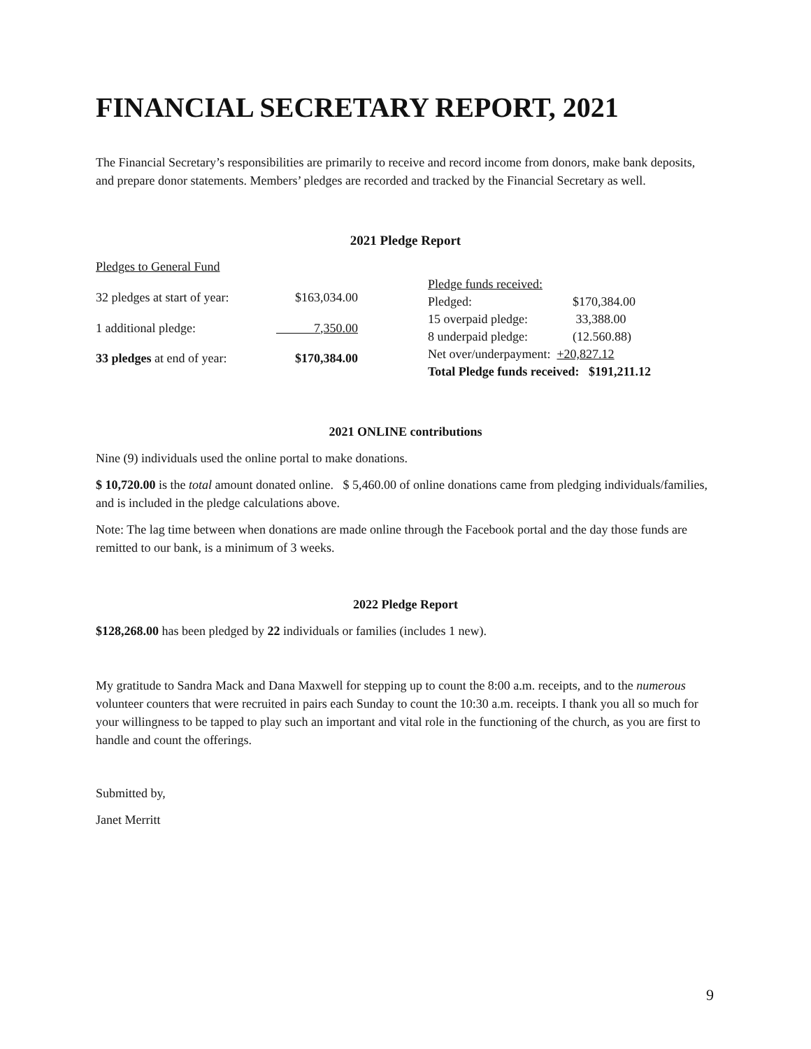FINANCIAL SECRETARY REPORT, 2021
The Financial Secretary’s responsibilities are primarily to receive and record income from donors, make bank deposits, and prepare donor statements. Members’ pledges are recorded and tracked by the Financial Secretary as well.
2021 Pledge Report
| Pledges to General Fund | |
| 32 pledges at start of year: | $163,034.00 |
| 1 additional pledge: | 7,350.00 |
| 33 pledges at end of year: | $170,384.00 |
| Pledge funds received: | |
| Pledged: | $170,384.00 |
| 15 overpaid pledge: | 33,388.00 |
| 8 underpaid pledge: | (12.560.88) |
| Net over/underpayment: +20,827.12 | |
| Total Pledge funds received: $191,211.12 | |
2021 ONLINE contributions
Nine (9) individuals used the online portal to make donations.
$ 10,720.00 is the total amount donated online. $ 5,460.00 of online donations came from pledging individuals/families, and is included in the pledge calculations above.
Note: The lag time between when donations are made online through the Facebook portal and the day those funds are remitted to our bank, is a minimum of 3 weeks.
2022 Pledge Report
$128,268.00 has been pledged by 22 individuals or families (includes 1 new).
My gratitude to Sandra Mack and Dana Maxwell for stepping up to count the 8:00 a.m. receipts, and to the numerous volunteer counters that were recruited in pairs each Sunday to count the 10:30 a.m. receipts. I thank you all so much for your willingness to be tapped to play such an important and vital role in the functioning of the church, as you are first to handle and count the offerings.
Submitted by,
Janet Merritt
9